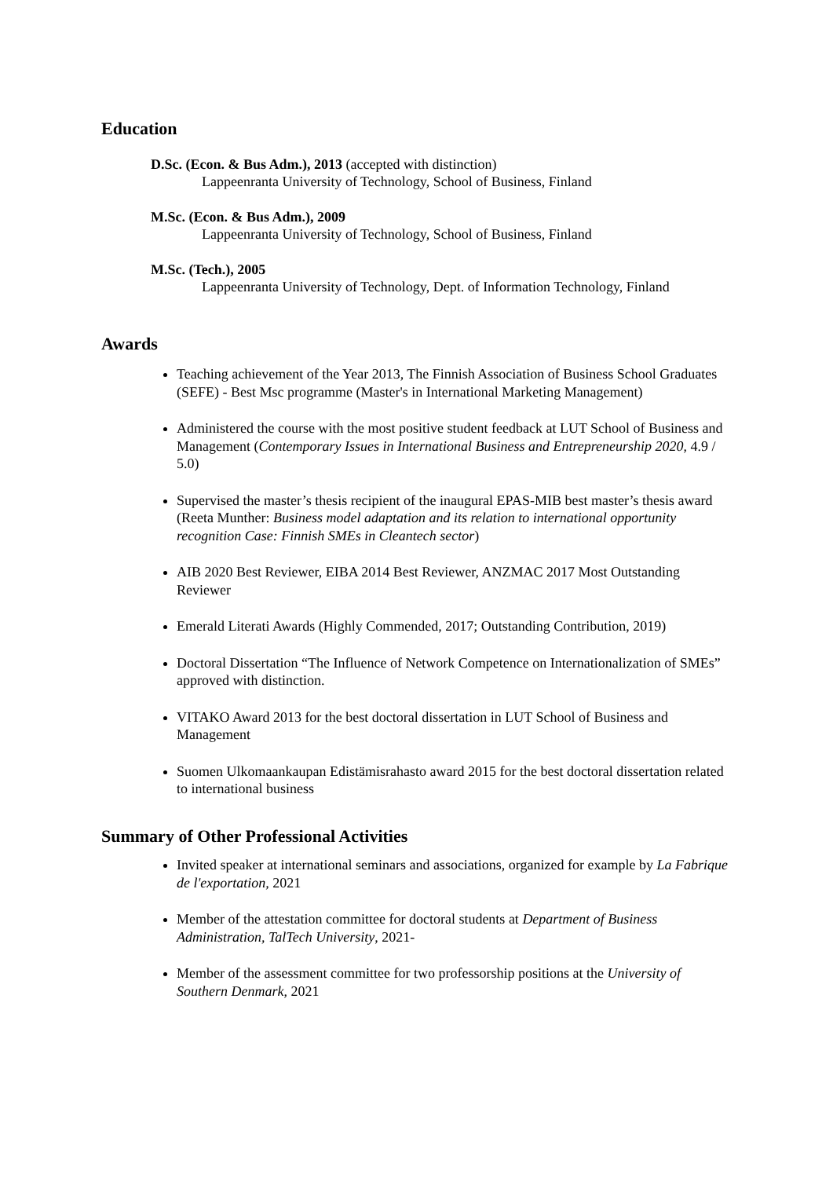Education
D.Sc. (Econ. & Bus Adm.), 2013 (accepted with distinction)
Lappeenranta University of Technology, School of Business, Finland
M.Sc. (Econ. & Bus Adm.), 2009
Lappeenranta University of Technology, School of Business, Finland
M.Sc. (Tech.), 2005
Lappeenranta University of Technology, Dept. of Information Technology, Finland
Awards
Teaching achievement of the Year 2013, The Finnish Association of Business School Graduates (SEFE) - Best Msc programme (Master's in International Marketing Management)
Administered the course with the most positive student feedback at LUT School of Business and Management (Contemporary Issues in International Business and Entrepreneurship 2020, 4.9 / 5.0)
Supervised the master’s thesis recipient of the inaugural EPAS-MIB best master’s thesis award (Reeta Munther: Business model adaptation and its relation to international opportunity recognition Case: Finnish SMEs in Cleantech sector)
AIB 2020 Best Reviewer, EIBA 2014 Best Reviewer, ANZMAC 2017 Most Outstanding Reviewer
Emerald Literati Awards (Highly Commended, 2017; Outstanding Contribution, 2019)
Doctoral Dissertation “The Influence of Network Competence on Internationalization of SMEs” approved with distinction.
VITAKO Award 2013 for the best doctoral dissertation in LUT School of Business and Management
Suomen Ulkomaankaupan Edistämisrahasto award 2015 for the best doctoral dissertation related to international business
Summary of Other Professional Activities
Invited speaker at international seminars and associations, organized for example by La Fabrique de l'exportation, 2021
Member of the attestation committee for doctoral students at Department of Business Administration, TalTech University, 2021-
Member of the assessment committee for two professorship positions at the University of Southern Denmark, 2021